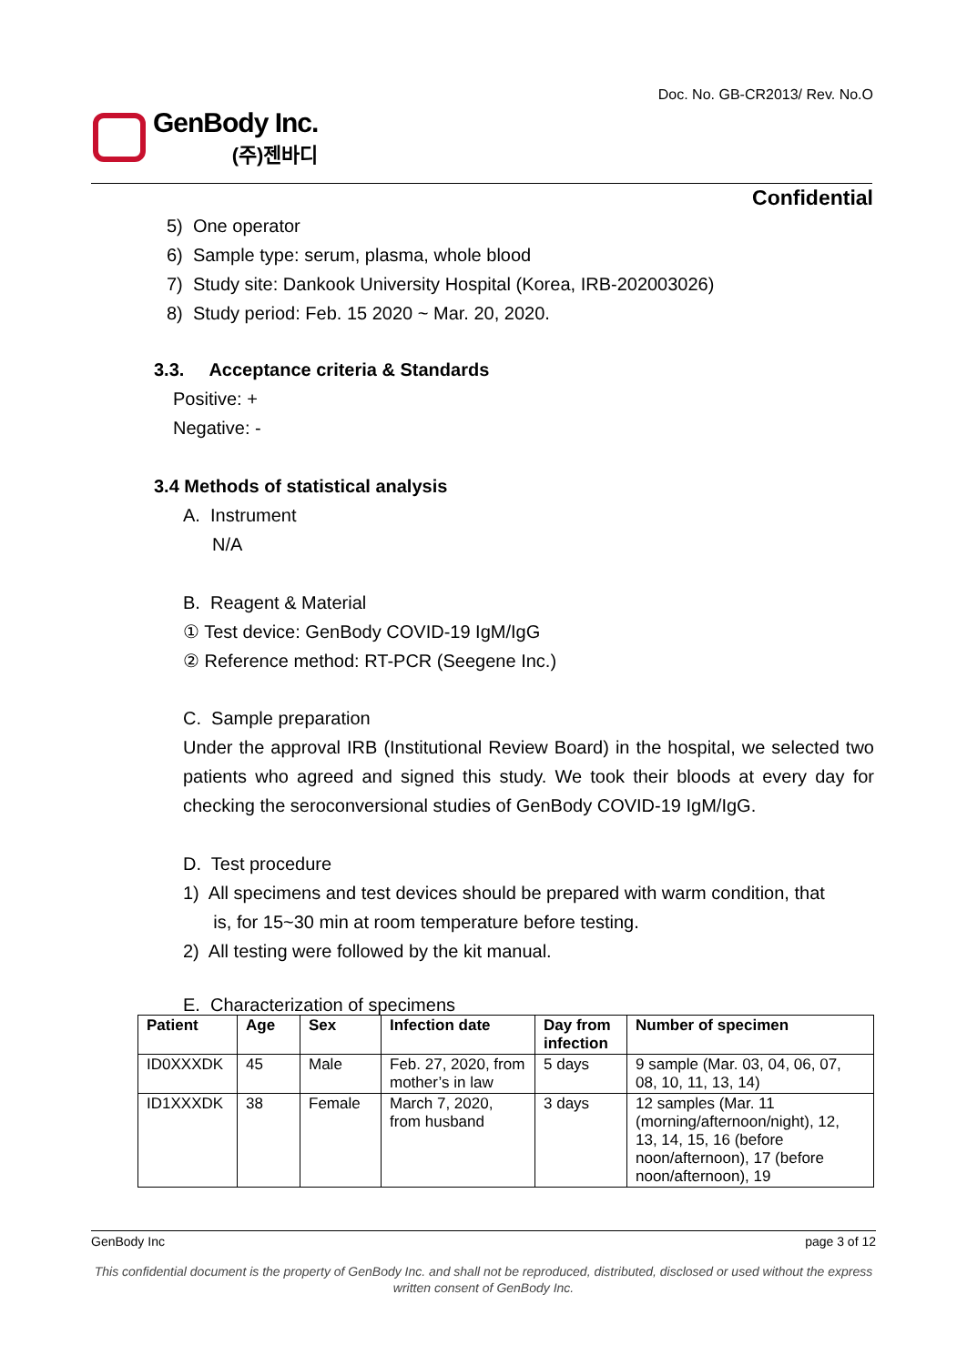Doc. No. GB-CR2013/ Rev. No.O
GenBody Inc.
(주)젠바디
Confidential
5) One operator
6) Sample type: serum, plasma, whole blood
7) Study site: Dankook University Hospital (Korea, IRB-202003026)
8) Study period: Feb. 15 2020 ~ Mar. 20, 2020.
3.3. Acceptance criteria & Standards
Positive: +
Negative: -
3.4 Methods of statistical analysis
A. Instrument
N/A
B. Reagent & Material
① Test device: GenBody COVID-19 IgM/IgG
② Reference method: RT-PCR (Seegene Inc.)
C. Sample preparation
Under the approval IRB (Institutional Review Board) in the hospital, we selected two patients who agreed and signed this study. We took their bloods at every day for checking the seroconversional studies of GenBody COVID-19 IgM/IgG.
D. Test procedure
1) All specimens and test devices should be prepared with warm condition, that
is, for 15~30 min at room temperature before testing.
2) All testing were followed by the kit manual.
E. Characterization of specimens
| Patient | Age | Sex | Infection date | Day from infection | Number of specimen |
| --- | --- | --- | --- | --- | --- |
| ID0XXXDK | 45 | Male | Feb. 27, 2020, from mother’s in law | 5 days | 9 sample (Mar. 03, 04, 06, 07, 08, 10, 11, 13, 14) |
| ID1XXXDK | 38 | Female | March 7, 2020, from husband | 3 days | 12 samples (Mar. 11 (morning/afternoon/night), 12, 13, 14, 15, 16 (before noon/afternoon), 17 (before noon/afternoon), 19 |
GenBody Inc page 3 of 12
This confidential document is the property of GenBody Inc. and shall not be reproduced, distributed, disclosed or used without the express written consent of GenBody Inc.